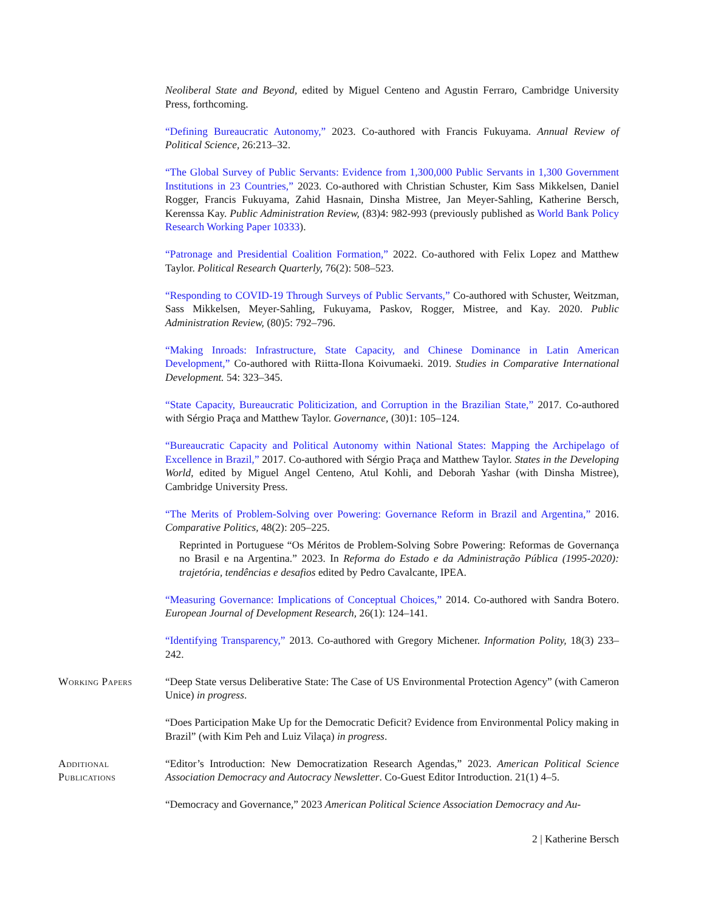Neoliberal State and Beyond, edited by Miguel Centeno and Agustin Ferraro, Cambridge University Press, forthcoming.
“Defining Bureaucratic Autonomy,” 2023. Co-authored with Francis Fukuyama. Annual Review of Political Science, 26:213–32.
“The Global Survey of Public Servants: Evidence from 1,300,000 Public Servants in 1,300 Government Institutions in 23 Countries,” 2023. Co-authored with Christian Schuster, Kim Sass Mikkelsen, Daniel Rogger, Francis Fukuyama, Zahid Hasnain, Dinsha Mistree, Jan Meyer-Sahling, Katherine Bersch, Kerenssa Kay. Public Administration Review, (83)4: 982-993 (previously published as World Bank Policy Research Working Paper 10333).
“Patronage and Presidential Coalition Formation,” 2022. Co-authored with Felix Lopez and Matthew Taylor. Political Research Quarterly, 76(2): 508–523.
“Responding to COVID-19 Through Surveys of Public Servants,” Co-authored with Schuster, Weitzman, Sass Mikkelsen, Meyer-Sahling, Fukuyama, Paskov, Rogger, Mistree, and Kay. 2020. Public Administration Review, (80)5: 792–796.
“Making Inroads: Infrastructure, State Capacity, and Chinese Dominance in Latin American Development,” Co-authored with Riitta-Ilona Koivumaeki. 2019. Studies in Comparative International Development. 54: 323–345.
“State Capacity, Bureaucratic Politicization, and Corruption in the Brazilian State,” 2017. Co-authored with Sérgio Praça and Matthew Taylor. Governance, (30)1: 105–124.
“Bureaucratic Capacity and Political Autonomy within National States: Mapping the Archipelago of Excellence in Brazil,” 2017. Co-authored with Sérgio Praça and Matthew Taylor. States in the Developing World, edited by Miguel Angel Centeno, Atul Kohli, and Deborah Yashar (with Dinsha Mistree), Cambridge University Press.
“The Merits of Problem-Solving over Powering: Governance Reform in Brazil and Argentina,” 2016. Comparative Politics, 48(2): 205–225.
Reprinted in Portuguese “Os Méritos de Problem-Solving Sobre Powering: Reformas de Governança no Brasil e na Argentina.” 2023. In Reforma do Estado e da Administração Pública (1995-2020): trajetória, tendências e desafios edited by Pedro Cavalcante, IPEA.
“Measuring Governance: Implications of Conceptual Choices,” 2014. Co-authored with Sandra Botero. European Journal of Development Research, 26(1): 124–141.
“Identifying Transparency,” 2013. Co-authored with Gregory Michener. Information Polity, 18(3) 233–242.
Working Papers “Deep State versus Deliberative State: The Case of US Environmental Protection Agency” (with Cameron Unice) in progress.
“Does Participation Make Up for the Democratic Deficit? Evidence from Environmental Policy making in Brazil” (with Kim Peh and Luiz Vilaça) in progress.
Additional
Publications
“Editor’s Introduction: New Democratization Research Agendas,” 2023. American Political Science Association Democracy and Autocracy Newsletter. Co-Guest Editor Introduction. 21(1) 4–5.
“Democracy and Governance,” 2023 American Political Science Association Democracy and Au-
2 | Katherine Bersch